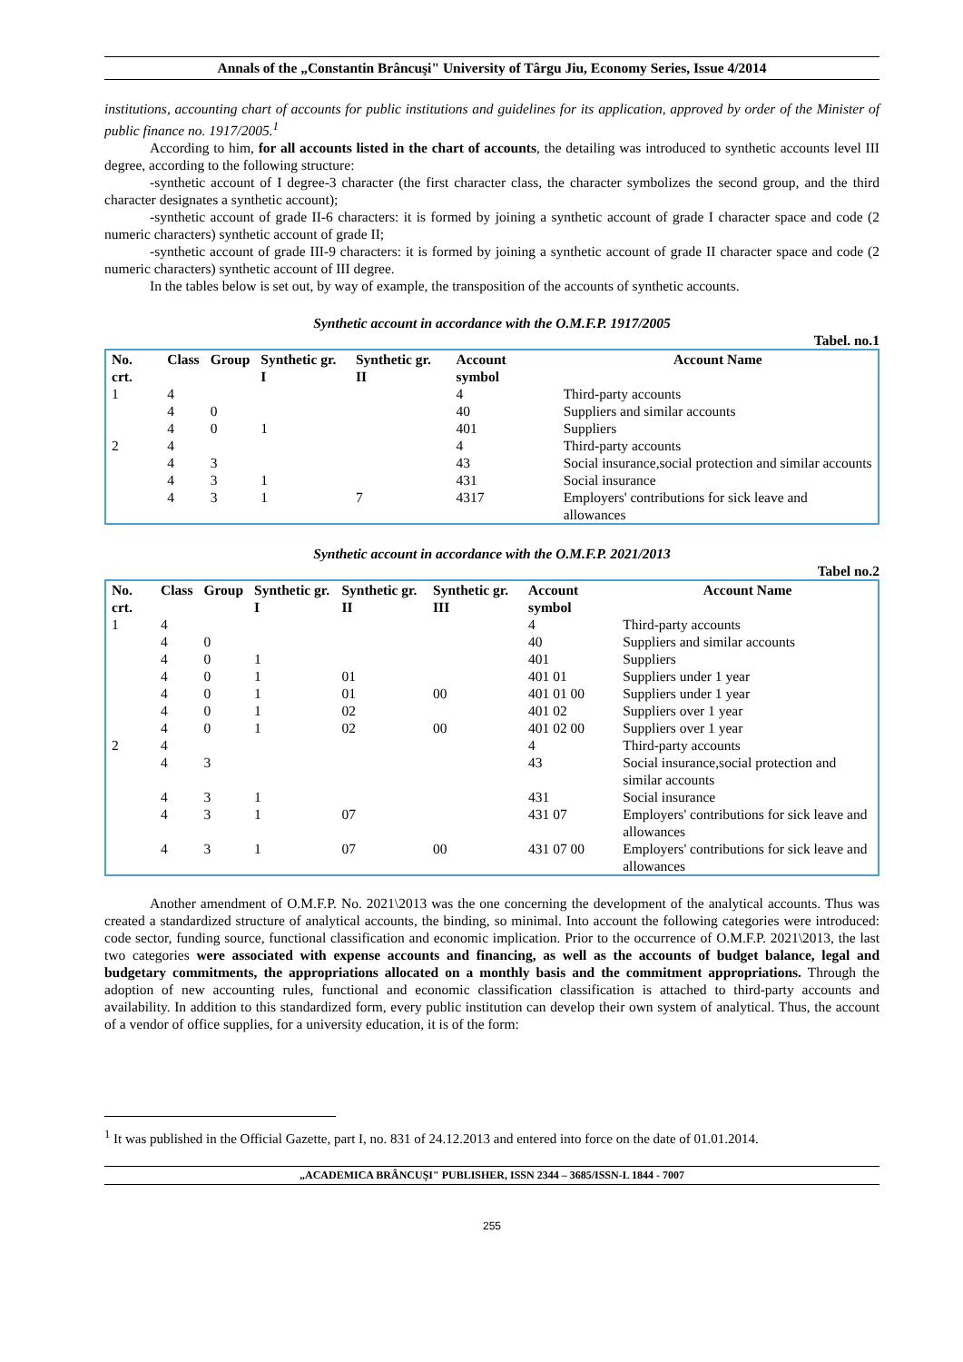Annals of the „Constantin Brâncuşi" University of Târgu Jiu, Economy Series, Issue 4/2014
institutions, accounting chart of accounts for public institutions and guidelines for its application, approved by order of the Minister of public finance no. 1917/2005.<sup>1</sup>
According to him, for all accounts listed in the chart of accounts, the detailing was introduced to synthetic accounts level III degree, according to the following structure:
-synthetic account of I degree-3 character (the first character class, the character symbolizes the second group, and the third character designates a synthetic account);
-synthetic account of grade II-6 characters: it is formed by joining a synthetic account of grade I character space and code (2 numeric characters) synthetic account of grade II;
-synthetic account of grade III-9 characters: it is formed by joining a synthetic account of grade II character space and code (2 numeric characters) synthetic account of III degree.
In the tables below is set out, by way of example, the transposition of the accounts of synthetic accounts.
Synthetic account in accordance with the O.M.F.P. 1917/2005
Tabel. no.1
| No. crt. | Class | Group | Synthetic gr. I | Synthetic gr. II | Account symbol | Account Name |
| --- | --- | --- | --- | --- | --- | --- |
| 1 | 4 | | | | 4 | Third-party accounts |
| | 4 | 0 | | | 40 | Suppliers and similar accounts |
| | 4 | 0 | 1 | | 401 | Suppliers |
| 2 | 4 | | | | 4 | Third-party accounts |
| | 4 | 3 | | | 43 | Social insurance,social protection and similar accounts |
| | 4 | 3 | 1 | | 431 | Social insurance |
| | 4 | 3 | 1 | 7 | 4317 | Employers' contributions for sick leave and allowances |
Synthetic account in accordance with the O.M.F.P. 2021/2013
Tabel no.2
| No. crt. | Class | Group | Synthetic gr. I | Synthetic gr. II | Synthetic gr. III | Account symbol | Account Name |
| --- | --- | --- | --- | --- | --- | --- | --- |
| 1 | 4 | | | | | 4 | Third-party accounts |
| | 4 | 0 | | | | 40 | Suppliers and similar accounts |
| | 4 | 0 | 1 | | | 401 | Suppliers |
| | 4 | 0 | 1 | 01 | | 401 01 | Suppliers under 1 year |
| | 4 | 0 | 1 | 01 | 00 | 401 01 00 | Suppliers under 1 year |
| | 4 | 0 | 1 | 02 | | 401 02 | Suppliers over 1 year |
| | 4 | 0 | 1 | 02 | 00 | 401 02 00 | Suppliers over 1 year |
| 2 | 4 | | | | | 4 | Third-party accounts |
| | 4 | 3 | | | | 43 | Social insurance,social protection and similar accounts |
| | 4 | 3 | 1 | | | 431 | Social insurance |
| | 4 | 3 | 1 | 07 | | 431 07 | Employers' contributions for sick leave and allowances |
| | 4 | 3 | 1 | 07 | 00 | 431 07 00 | Employers' contributions for sick leave and allowances |
Another amendment of O.M.F.P. No. 2021\2013 was the one concerning the development of the analytical accounts. Thus was created a standardized structure of analytical accounts, the binding, so minimal. Into account the following categories were introduced: code sector, funding source, functional classification and economic implication. Prior to the occurrence of O.M.F.P. 2021\2013, the last two categories were associated with expense accounts and financing, as well as the accounts of budget balance, legal and budgetary commitments, the appropriations allocated on a monthly basis and the commitment appropriations. Through the adoption of new accounting rules, functional and economic classification classification is attached to third-party accounts and availability. In addition to this standardized form, every public institution can develop their own system of analytical. Thus, the account of a vendor of office supplies, for a university education, it is of the form:
<sup>1</sup> It was published in the Official Gazette, part I, no. 831 of 24.12.2013 and entered into force on the date of 01.01.2014.
„ACADEMICA BRÂNCUŞI" PUBLISHER, ISSN 2344 – 3685/ISSN-L 1844 - 7007
255